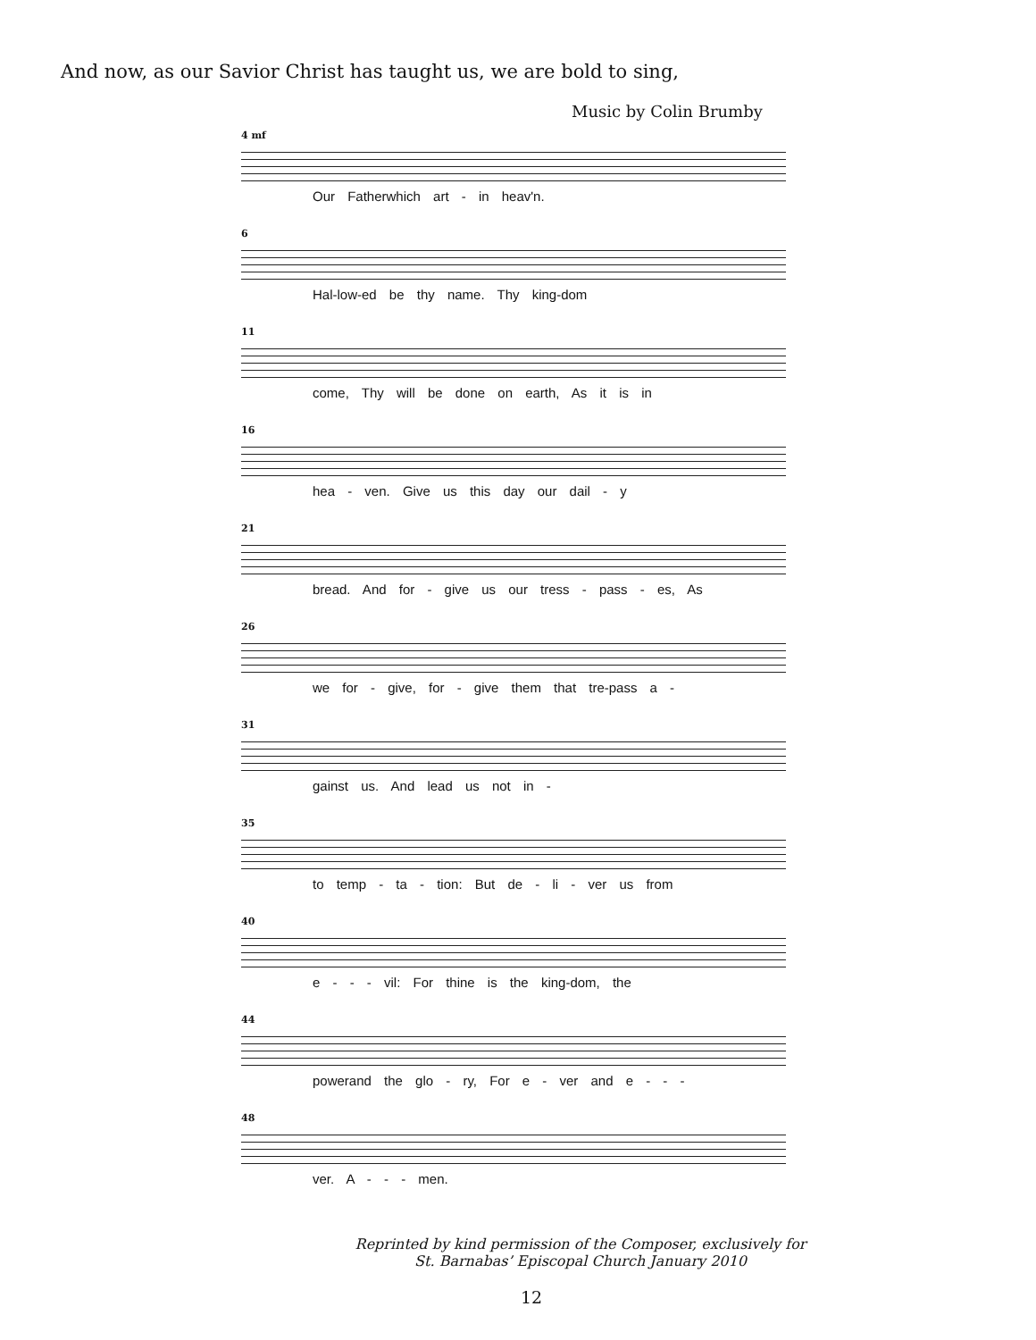And now, as our Savior Christ has taught us, we are bold to sing,
Music by Colin Brumby
4 mf
Our Fatherwhich art - in heav'n.
6
Hal-low-ed be thy name. Thy king-dom
11
come, Thy will be done on earth, As it is in
16
hea - ven. Give us this day our dail - y
21
bread. And for - give us our tress - pass - es, As
26
we for - give, for - give them that tre-pass a -
31
gainst us. And lead us not in -
35
to temp - ta - tion: But de - li - ver us from
40
e - - - vil: For thine is the king-dom, the
44
powerand the glo - ry, For e - ver and e - - -
48
ver. A - - - men.
Reprinted by kind permission of the Composer, exclusively for
St. Barnabas’ Episcopal Church January 2010
12